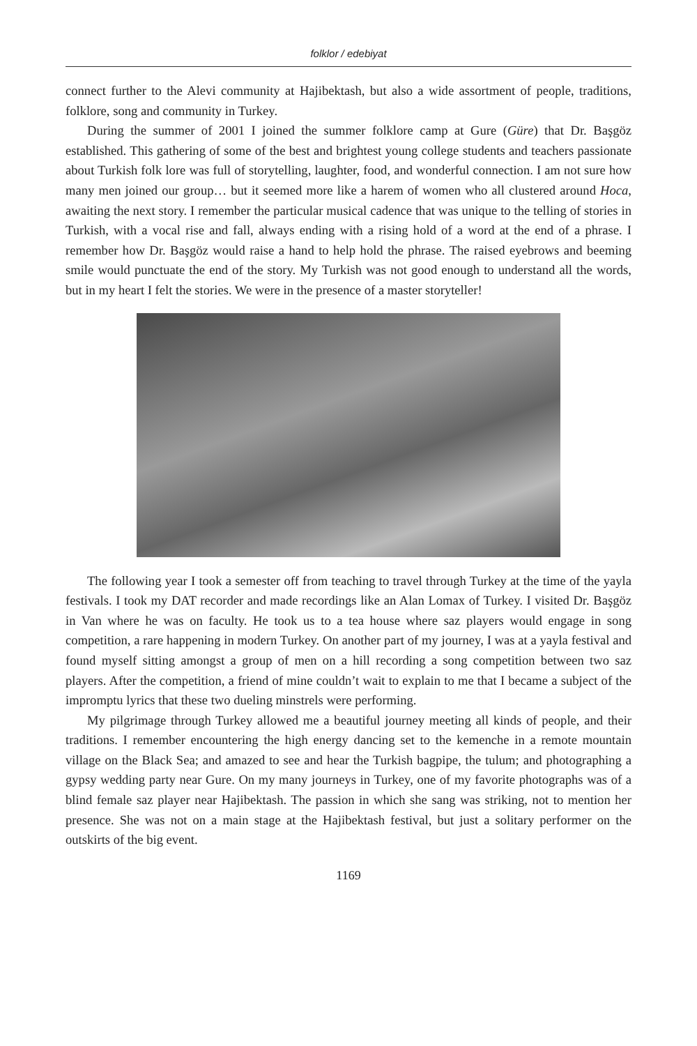folklor / edebiyat
connect further to the Alevi community at Hajibektash, but also a wide assortment of people, traditions, folklore, song and community in Turkey.
During the summer of 2001 I joined the summer folklore camp at Gure (Güre) that Dr. Başgöz established. This gathering of some of the best and brightest young college students and teachers passionate about Turkish folk lore was full of storytelling, laughter, food, and wonderful connection. I am not sure how many men joined our group… but it seemed more like a harem of women who all clustered around Hoca, awaiting the next story. I remember the particular musical cadence that was unique to the telling of stories in Turkish, with a vocal rise and fall, always ending with a rising hold of a word at the end of a phrase. I remember how Dr. Başgöz would raise a hand to help hold the phrase. The raised eyebrows and beeming smile would punctuate the end of the story. My Turkish was not good enough to understand all the words, but in my heart I felt the stories. We were in the presence of a master storyteller!
The following year I took a semester off from teaching to travel through Turkey at the time of the yayla festivals. I took my DAT recorder and made recordings like an Alan Lomax of Turkey. I visited Dr. Başgöz in Van where he was on faculty. He took us to a tea house where saz players would engage in song competition, a rare happening in modern Turkey. On another part of my journey, I was at a yayla festival and found myself sitting amongst a group of men on a hill recording a song competition between two saz players. After the competition, a friend of mine couldn’t wait to explain to me that I became a subject of the impromptu lyrics that these two dueling minstrels were performing.
My pilgrimage through Turkey allowed me a beautiful journey meeting all kinds of people, and their traditions. I remember encountering the high energy dancing set to the kemenche in a remote mountain village on the Black Sea; and amazed to see and hear the Turkish bagpipe, the tulum; and photographing a gypsy wedding party near Gure. On my many journeys in Turkey, one of my favorite photographs was of a blind female saz player near Hajibektash. The passion in which she sang was striking, not to mention her presence. She was not on a main stage at the Hajibektash festival, but just a solitary performer on the outskirts of the big event.
1169